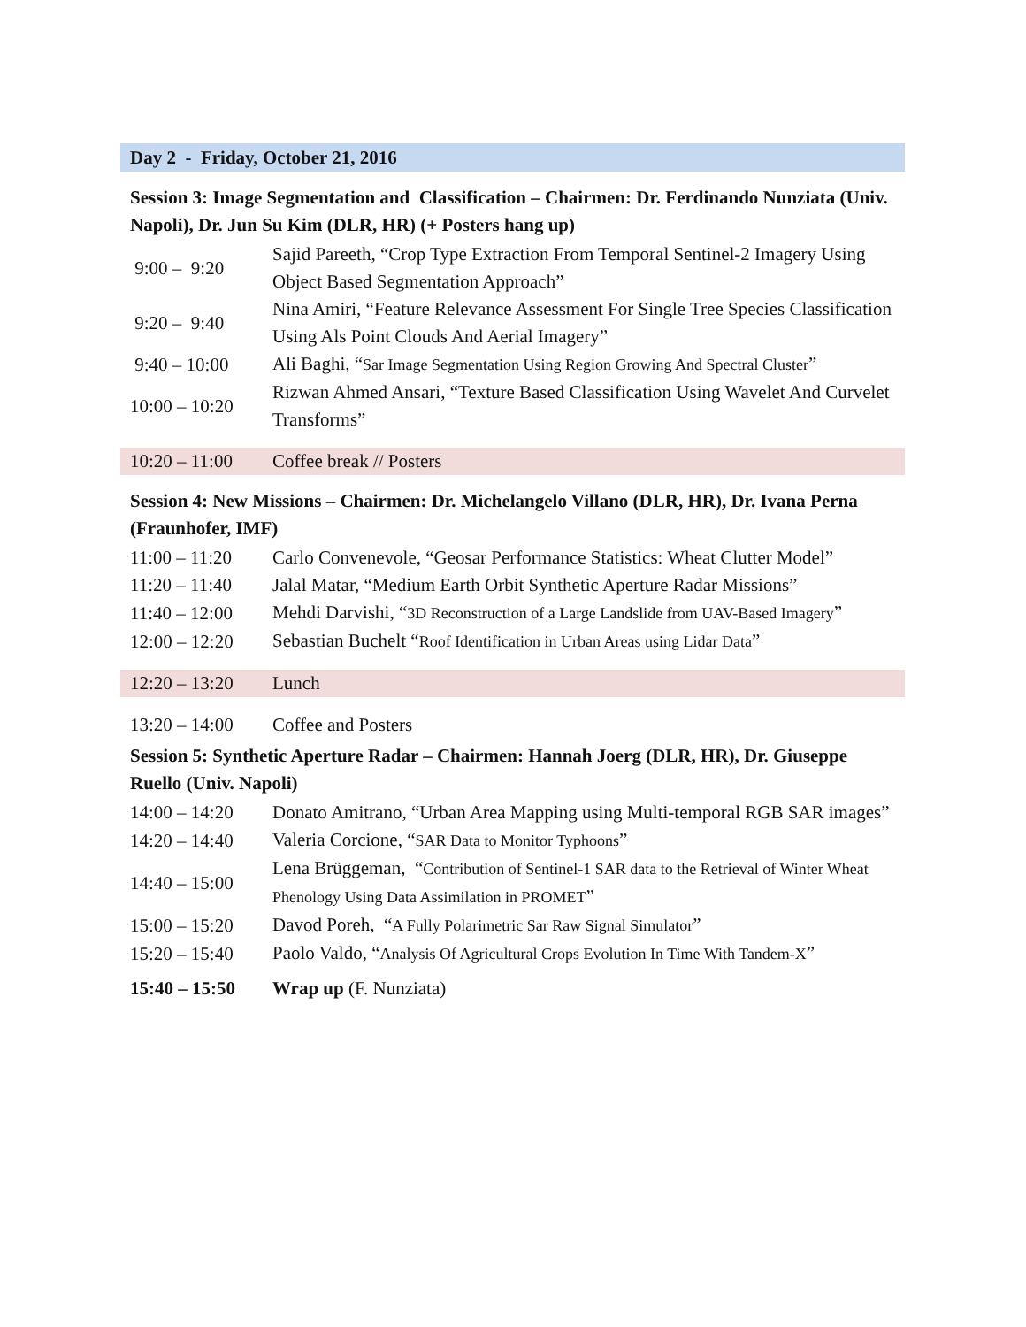Day 2 - Friday, October 21, 2016
Session 3: Image Segmentation and Classification – Chairmen: Dr. Ferdinando Nunziata (Univ. Napoli), Dr. Jun Su Kim (DLR, HR) (+ Posters hang up)
| 9:00 – 9:20 | Sajid Pareeth, “Crop Type Extraction From Temporal Sentinel-2 Imagery Using Object Based Segmentation Approach” |
| 9:20 – 9:40 | Nina Amiri, “Feature Relevance Assessment For Single Tree Species Classification Using Als Point Clouds And Aerial Imagery” |
| 9:40 – 10:00 | Ali Baghi, “ Sar Image Segmentation Using Region Growing And Spectral Cluster ” |
| 10:00 – 10:20 | Rizwan Ahmed Ansari, “Texture Based Classification Using Wavelet And Curvelet Transforms” |
| 10:20 – 11:00 | Coffee break // Posters |
Session 4: New Missions – Chairmen: Dr. Michelangelo Villano (DLR, HR), Dr. Ivana Perna (Fraunhofer, IMF)
| 11:00 – 11:20 | Carlo Convenevole, “Geosar Performance Statistics: Wheat Clutter Model” |
| 11:20 – 11:40 | Jalal Matar, “Medium Earth Orbit Synthetic Aperture Radar Missions” |
| 11:40 – 12:00 | Mehdi Darvishi, “ 3D Reconstruction of a Large Landslide from UAV-Based Imagery ” |
| 12:00 – 12:20 | Sebastian Buchelt “ Roof Identification in Urban Areas using Lidar Data ” |
| 12:20 – 13:20 | Lunch |
| 13:20 – 14:00 | Coffee and Posters |
Session 5: Synthetic Aperture Radar – Chairmen: Hannah Joerg (DLR, HR), Dr. Giuseppe Ruello (Univ. Napoli)
| 14:00 – 14:20 | Donato Amitrano, “Urban Area Mapping using Multi-temporal RGB SAR images” |
| 14:20 – 14:40 | Valeria Corcione, “ SAR Data to Monitor Typhoons ” |
| 14:40 – 15:00 | Lena Brüggeman, “ Contribution of Sentinel-1 SAR data to the Retrieval of Winter Wheat Phenology Using Data Assimilation in PROMET ” |
| 15:00 – 15:20 | Davod Poreh, “ A Fully Polarimetric Sar Raw Signal Simulator ” |
| 15:20 – 15:40 | Paolo Valdo, “ Analysis Of Agricultural Crops Evolution In Time With Tandem-X ” |
| 15:40 – 15:50 | Wrap up (F. Nunziata) |